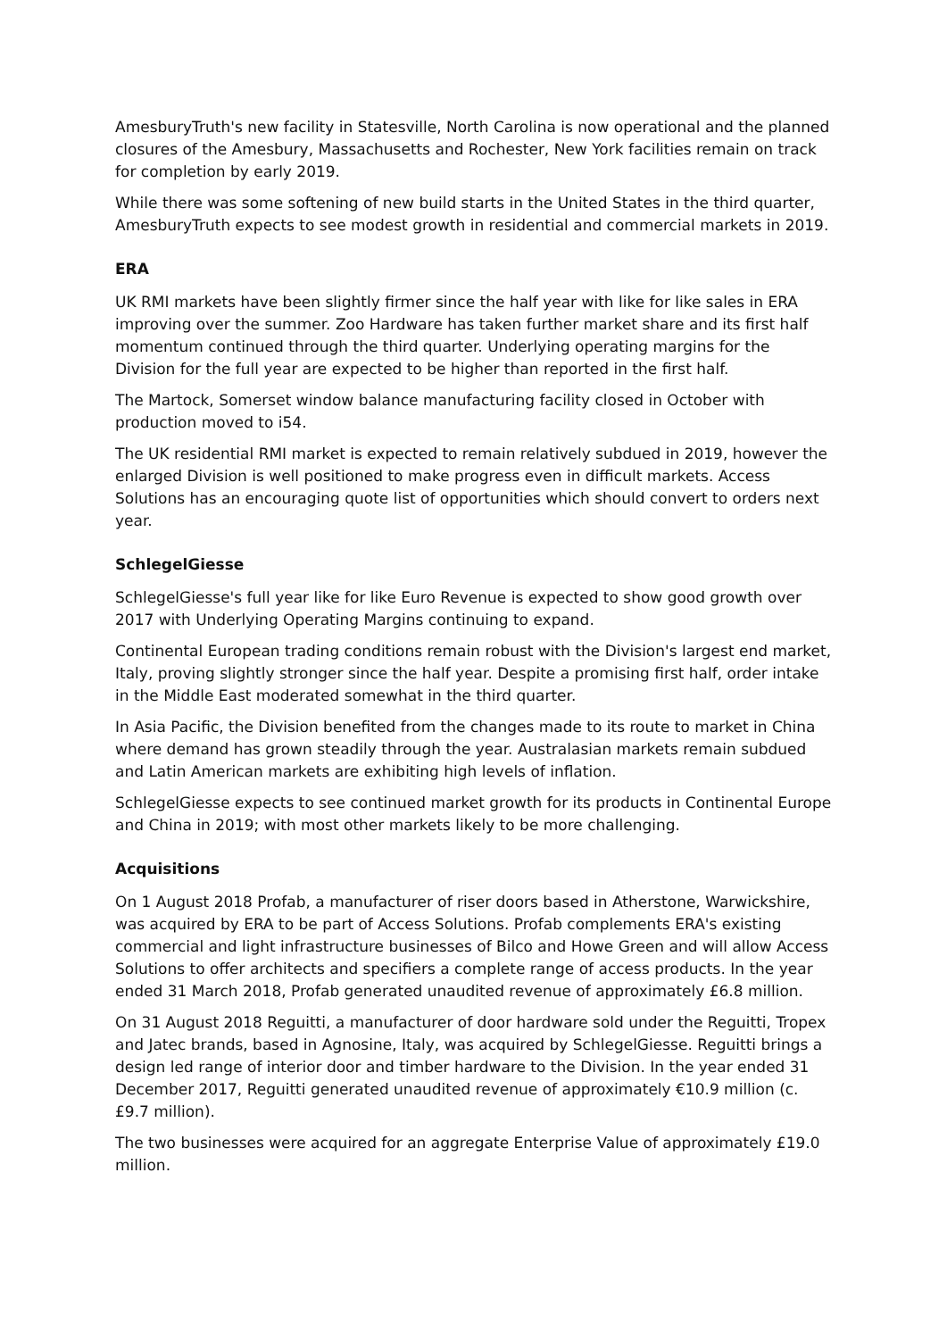AmesburyTruth's new facility in Statesville, North Carolina is now operational and the planned closures of the Amesbury, Massachusetts and Rochester, New York facilities remain on track for completion by early 2019.
While there was some softening of new build starts in the United States in the third quarter, AmesburyTruth expects to see modest growth in residential and commercial markets in 2019.
ERA
UK RMI markets have been slightly firmer since the half year with like for like sales in ERA improving over the summer. Zoo Hardware has taken further market share and its first half momentum continued through the third quarter. Underlying operating margins for the Division for the full year are expected to be higher than reported in the first half.
The Martock, Somerset window balance manufacturing facility closed in October with production moved to i54.
The UK residential RMI market is expected to remain relatively subdued in 2019, however the enlarged Division is well positioned to make progress even in difficult markets. Access Solutions has an encouraging quote list of opportunities which should convert to orders next year.
SchlegelGiesse
SchlegelGiesse's full year like for like Euro Revenue is expected to show good growth over 2017 with Underlying Operating Margins continuing to expand.
Continental European trading conditions remain robust with the Division's largest end market, Italy, proving slightly stronger since the half year. Despite a promising first half, order intake in the Middle East moderated somewhat in the third quarter.
In Asia Pacific, the Division benefited from the changes made to its route to market in China where demand has grown steadily through the year. Australasian markets remain subdued and Latin American markets are exhibiting high levels of inflation.
SchlegelGiesse expects to see continued market growth for its products in Continental Europe and China in 2019; with most other markets likely to be more challenging.
Acquisitions
On 1 August 2018 Profab, a manufacturer of riser doors based in Atherstone, Warwickshire, was acquired by ERA to be part of Access Solutions. Profab complements ERA's existing commercial and light infrastructure businesses of Bilco and Howe Green and will allow Access Solutions to offer architects and specifiers a complete range of access products. In the year ended 31 March 2018, Profab generated unaudited revenue of approximately £6.8 million.
On 31 August 2018 Reguitti, a manufacturer of door hardware sold under the Reguitti, Tropex and Jatec brands, based in Agnosine, Italy, was acquired by SchlegelGiesse. Reguitti brings a design led range of interior door and timber hardware to the Division. In the year ended 31 December 2017, Reguitti generated unaudited revenue of approximately €10.9 million (c. £9.7 million).
The two businesses were acquired for an aggregate Enterprise Value of approximately £19.0 million.